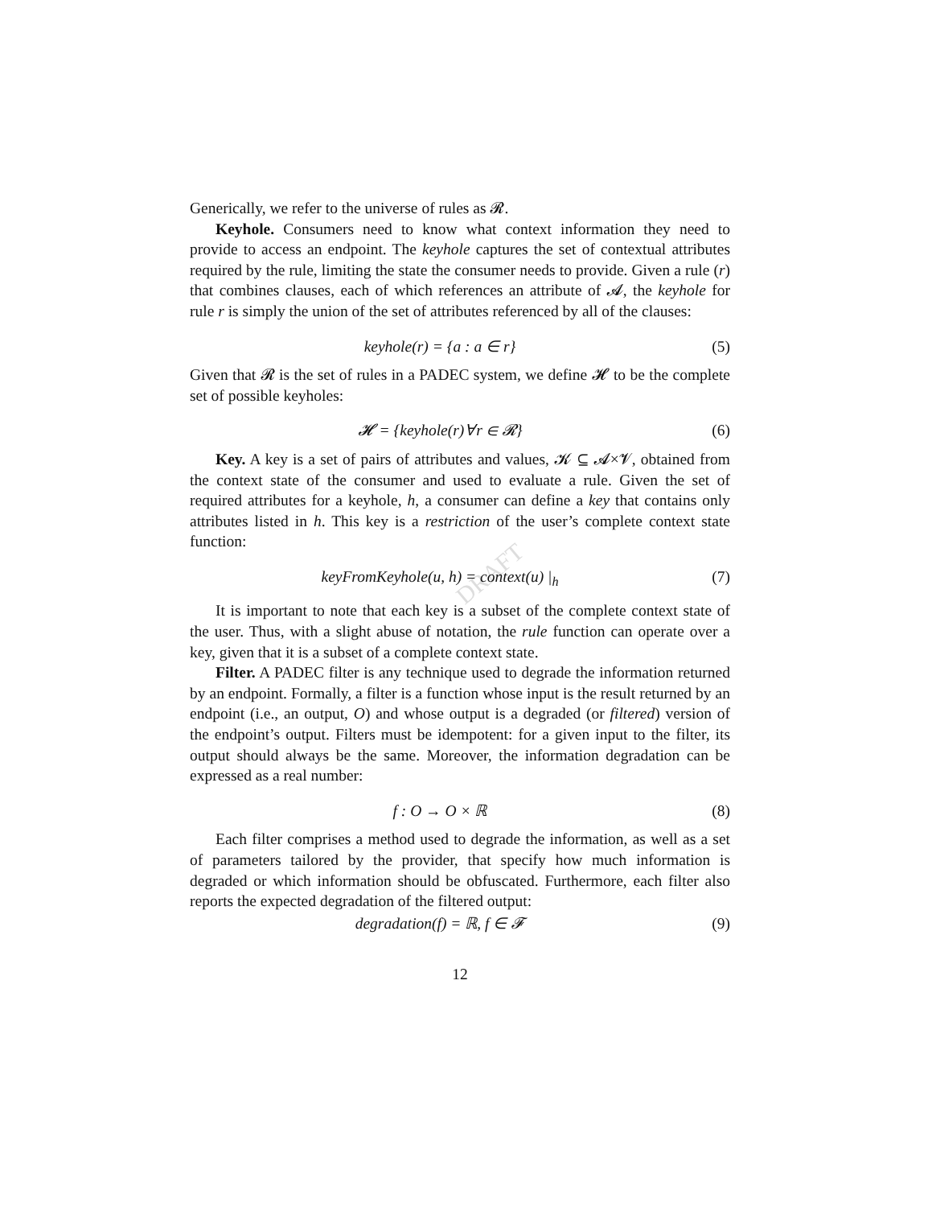DRAFT
Generically, we refer to the universe of rules as 𝓡.
Keyhole. Consumers need to know what context information they need to provide to access an endpoint. The keyhole captures the set of contextual attributes required by the rule, limiting the state the consumer needs to provide. Given a rule (r) that combines clauses, each of which references an attribute of 𝓐, the keyhole for rule r is simply the union of the set of attributes referenced by all of the clauses:
keyhole(r) = {a : a ∈ r} (5)
Given that 𝓡 is the set of rules in a PADEC system, we define 𝓗 to be the complete set of possible keyholes:
𝓗 = {keyhole(r)∀r ∈ 𝓡} (6)
Key. A key is a set of pairs of attributes and values, 𝓚 ⊆ 𝓐×𝓥, obtained from the context state of the consumer and used to evaluate a rule. Given the set of required attributes for a keyhole, h, a consumer can define a key that contains only attributes listed in h. This key is a restriction of the user’s complete context state function:
keyFromKeyhole(u, h) = context(u) |<sub>h</sub> (7)
It is important to note that each key is a subset of the complete context state of the user. Thus, with a slight abuse of notation, the rule function can operate over a key, given that it is a subset of a complete context state.
Filter. A PADEC filter is any technique used to degrade the information returned by an endpoint. Formally, a filter is a function whose input is the result returned by an endpoint (i.e., an output, O) and whose output is a degraded (or filtered) version of the endpoint’s output. Filters must be idempotent: for a given input to the filter, its output should always be the same. Moreover, the information degradation can be expressed as a real number:
f : O → O × ℝ (8)
Each filter comprises a method used to degrade the information, as well as a set of parameters tailored by the provider, that specify how much information is degraded or which information should be obfuscated. Furthermore, each filter also reports the expected degradation of the filtered output:
degradation(f) = ℝ, f ∈ 𝓕 (9)
12